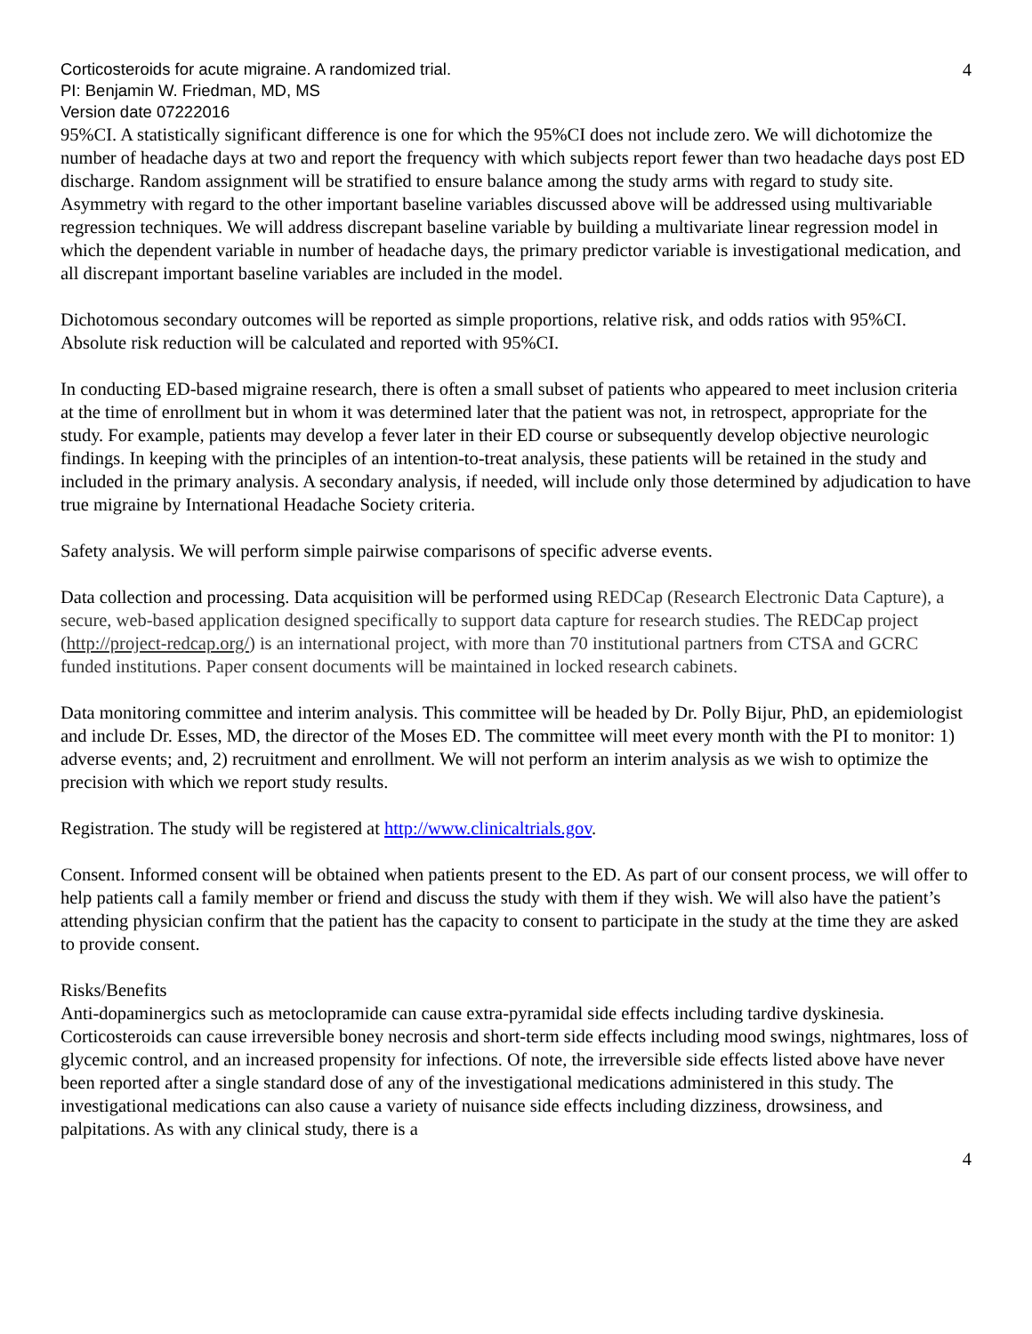Corticosteroids for acute migraine. A randomized trial.
PI: Benjamin W. Friedman, MD, MS
Version date 07222016
4
95%CI. A statistically significant difference is one for which the 95%CI does not include zero. We will dichotomize the number of headache days at two and report the frequency with which subjects report fewer than two headache days post ED discharge. Random assignment will be stratified to ensure balance among the study arms with regard to study site. Asymmetry with regard to the other important baseline variables discussed above will be addressed using multivariable regression techniques. We will address discrepant baseline variable by building a multivariate linear regression model in which the dependent variable in number of headache days, the primary predictor variable is investigational medication, and all discrepant important baseline variables are included in the model.
Dichotomous secondary outcomes will be reported as simple proportions, relative risk, and odds ratios with 95%CI. Absolute risk reduction will be calculated and reported with 95%CI.
In conducting ED-based migraine research, there is often a small subset of patients who appeared to meet inclusion criteria at the time of enrollment but in whom it was determined later that the patient was not, in retrospect, appropriate for the study. For example, patients may develop a fever later in their ED course or subsequently develop objective neurologic findings. In keeping with the principles of an intention-to-treat analysis, these patients will be retained in the study and included in the primary analysis. A secondary analysis, if needed, will include only those determined by adjudication to have true migraine by International Headache Society criteria.
Safety analysis. We will perform simple pairwise comparisons of specific adverse events.
Data collection and processing. Data acquisition will be performed using REDCap (Research Electronic Data Capture), a secure, web-based application designed specifically to support data capture for research studies. The REDCap project (http://project-redcap.org/) is an international project, with more than 70 institutional partners from CTSA and GCRC funded institutions. Paper consent documents will be maintained in locked research cabinets.
Data monitoring committee and interim analysis. This committee will be headed by Dr. Polly Bijur, PhD, an epidemiologist and include Dr. Esses, MD, the director of the Moses ED. The committee will meet every month with the PI to monitor: 1) adverse events; and, 2) recruitment and enrollment. We will not perform an interim analysis as we wish to optimize the precision with which we report study results.
Registration. The study will be registered at http://www.clinicaltrials.gov.
Consent. Informed consent will be obtained when patients present to the ED. As part of our consent process, we will offer to help patients call a family member or friend and discuss the study with them if they wish. We will also have the patient’s attending physician confirm that the patient has the capacity to consent to participate in the study at the time they are asked to provide consent.
Risks/Benefits
Anti-dopaminergics such as metoclopramide can cause extra-pyramidal side effects including tardive dyskinesia. Corticosteroids can cause irreversible boney necrosis and short-term side effects including mood swings, nightmares, loss of glycemic control, and an increased propensity for infections. Of note, the irreversible side effects listed above have never been reported after a single standard dose of any of the investigational medications administered in this study. The investigational medications can also cause a variety of nuisance side effects including dizziness, drowsiness, and palpitations. As with any clinical study, there is a
4